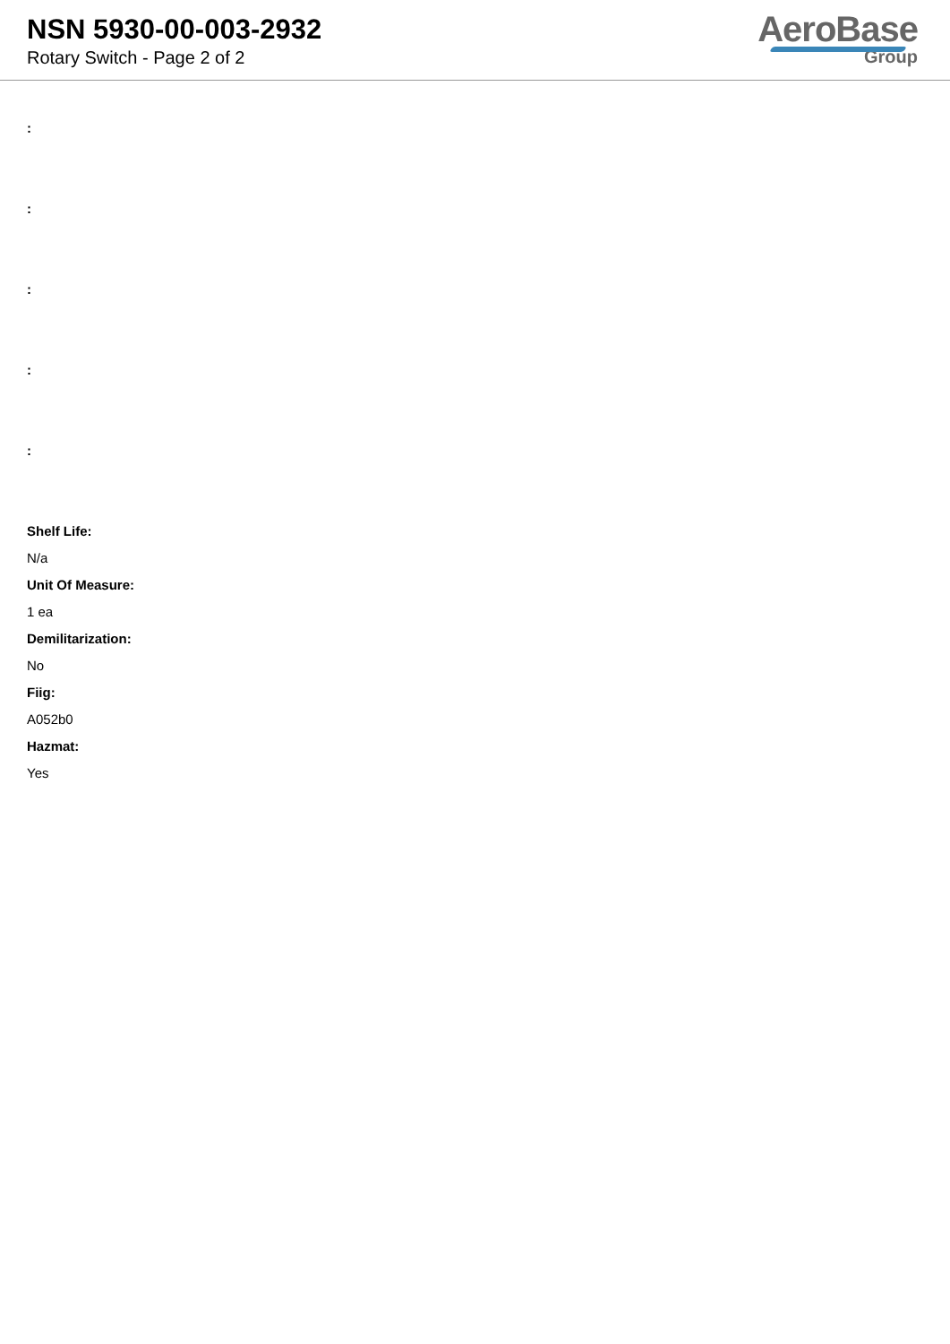NSN 5930-00-003-2932
Rotary Switch - Page 2 of 2
AeroBase
Group
:
:
:
:
:
Shelf Life:
N/a
Unit Of Measure:
1 ea
Demilitarization:
No
Fiig:
A052b0
Hazmat:
Yes